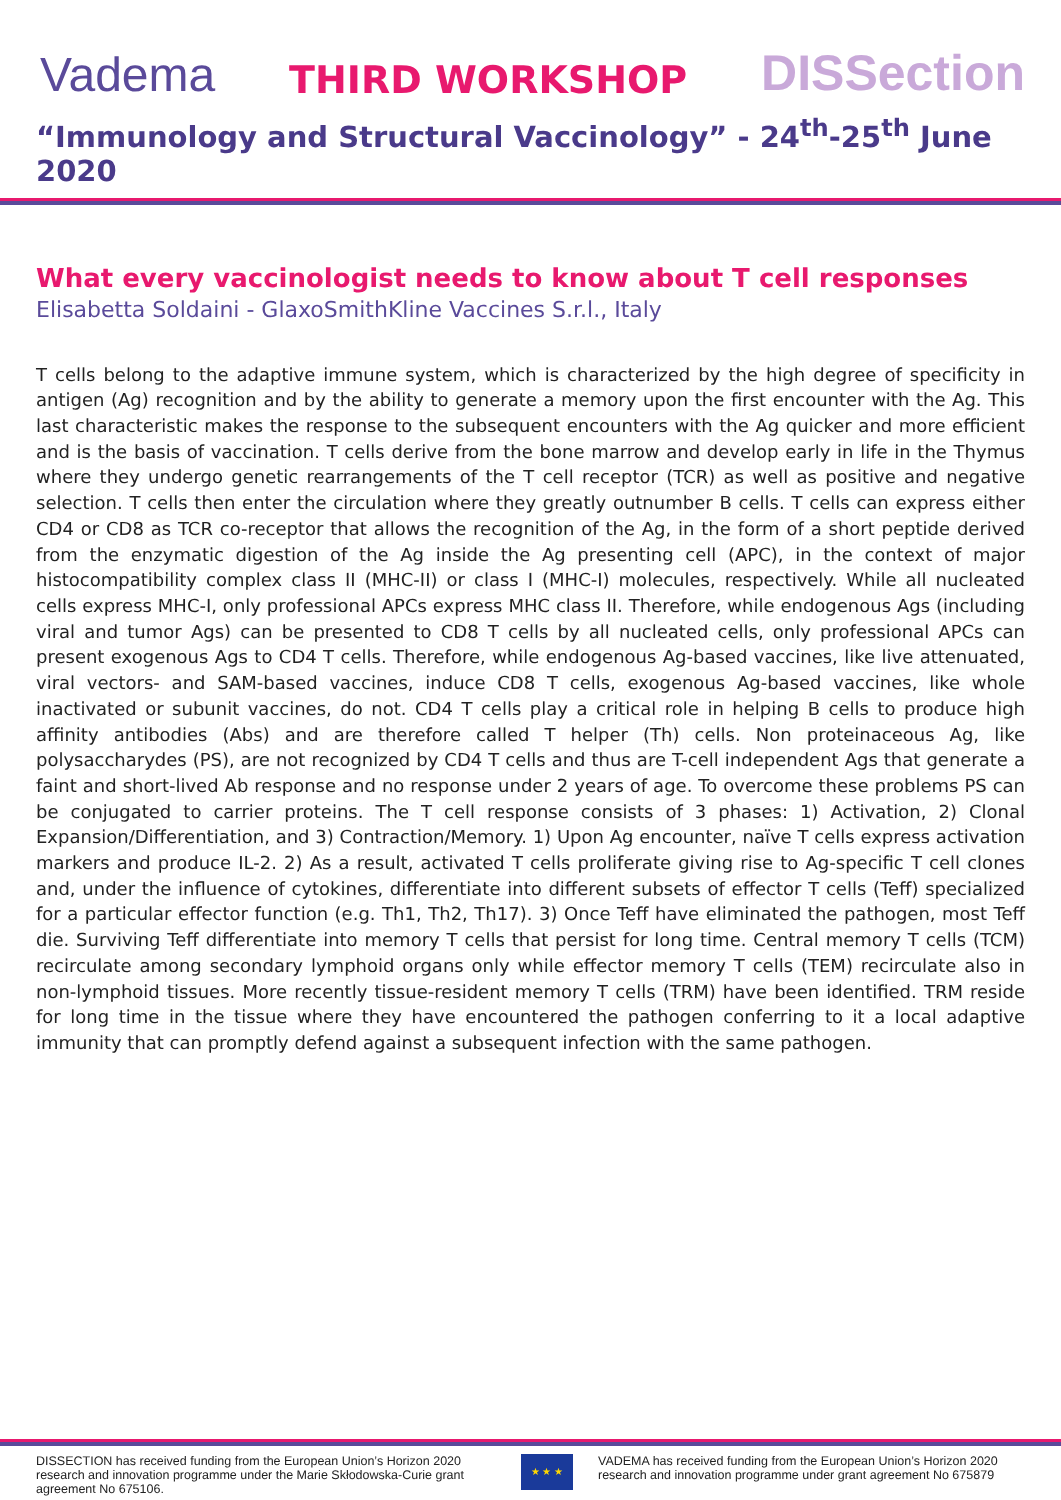Vadema THIRD WORKSHOP DISSection
“Immunology and Structural Vaccinology” - 24<sup>th</sup>-25<sup>th</sup> June 2020
What every vaccinologist needs to know about T cell responses
Elisabetta Soldaini - GlaxoSmithKline Vaccines S.r.l., Italy
T cells belong to the adaptive immune system, which is characterized by the high degree of specificity in antigen (Ag) recognition and by the ability to generate a memory upon the first encounter with the Ag. This last characteristic makes the response to the subsequent encounters with the Ag quicker and more efficient and is the basis of vaccination. T cells derive from the bone marrow and develop early in life in the Thymus where they undergo genetic rearrangements of the T cell receptor (TCR) as well as positive and negative selection. T cells then enter the circulation where they greatly outnumber B cells. T cells can express either CD4 or CD8 as TCR co-receptor that allows the recognition of the Ag, in the form of a short peptide derived from the enzymatic digestion of the Ag inside the Ag presenting cell (APC), in the context of major histocompatibility complex class II (MHC-II) or class I (MHC-I) molecules, respectively. While all nucleated cells express MHC-I, only professional APCs express MHC class II. Therefore, while endogenous Ags (including viral and tumor Ags) can be presented to CD8 T cells by all nucleated cells, only professional APCs can present exogenous Ags to CD4 T cells. Therefore, while endogenous Ag-based vaccines, like live attenuated, viral vectors- and SAM-based vaccines, induce CD8 T cells, exogenous Ag-based vaccines, like whole inactivated or subunit vaccines, do not. CD4 T cells play a critical role in helping B cells to produce high affinity antibodies (Abs) and are therefore called T helper (Th) cells. Non proteinaceous Ag, like polysaccharydes (PS), are not recognized by CD4 T cells and thus are T-cell independent Ags that generate a faint and short-lived Ab response and no response under 2 years of age. To overcome these problems PS can be conjugated to carrier proteins. The T cell response consists of 3 phases: 1) Activation, 2) Clonal Expansion/Differentiation, and 3) Contraction/Memory. 1) Upon Ag encounter, naïve T cells express activation markers and produce IL-2. 2) As a result, activated T cells proliferate giving rise to Ag-specific T cell clones and, under the influence of cytokines, differentiate into different subsets of effector T cells (Teff) specialized for a particular effector function (e.g. Th1, Th2, Th17). 3) Once Teff have eliminated the pathogen, most Teff die. Surviving Teff differentiate into memory T cells that persist for long time. Central memory T cells (TCM) recirculate among secondary lymphoid organs only while effector memory T cells (TEM) recirculate also in non-lymphoid tissues. More recently tissue-resident memory T cells (TRM) have been identified. TRM reside for long time in the tissue where they have encountered the pathogen conferring to it a local adaptive immunity that can promptly defend against a subsequent infection with the same pathogen.
DISSECTION has received funding from the European Union’s Horizon 2020 research and innovation programme under the Marie Skłodowska-Curie grant agreement No 675106.
★ ★ ★
VADEMA has received funding from the European Union’s Horizon 2020 research and innovation programme under grant agreement No 675879